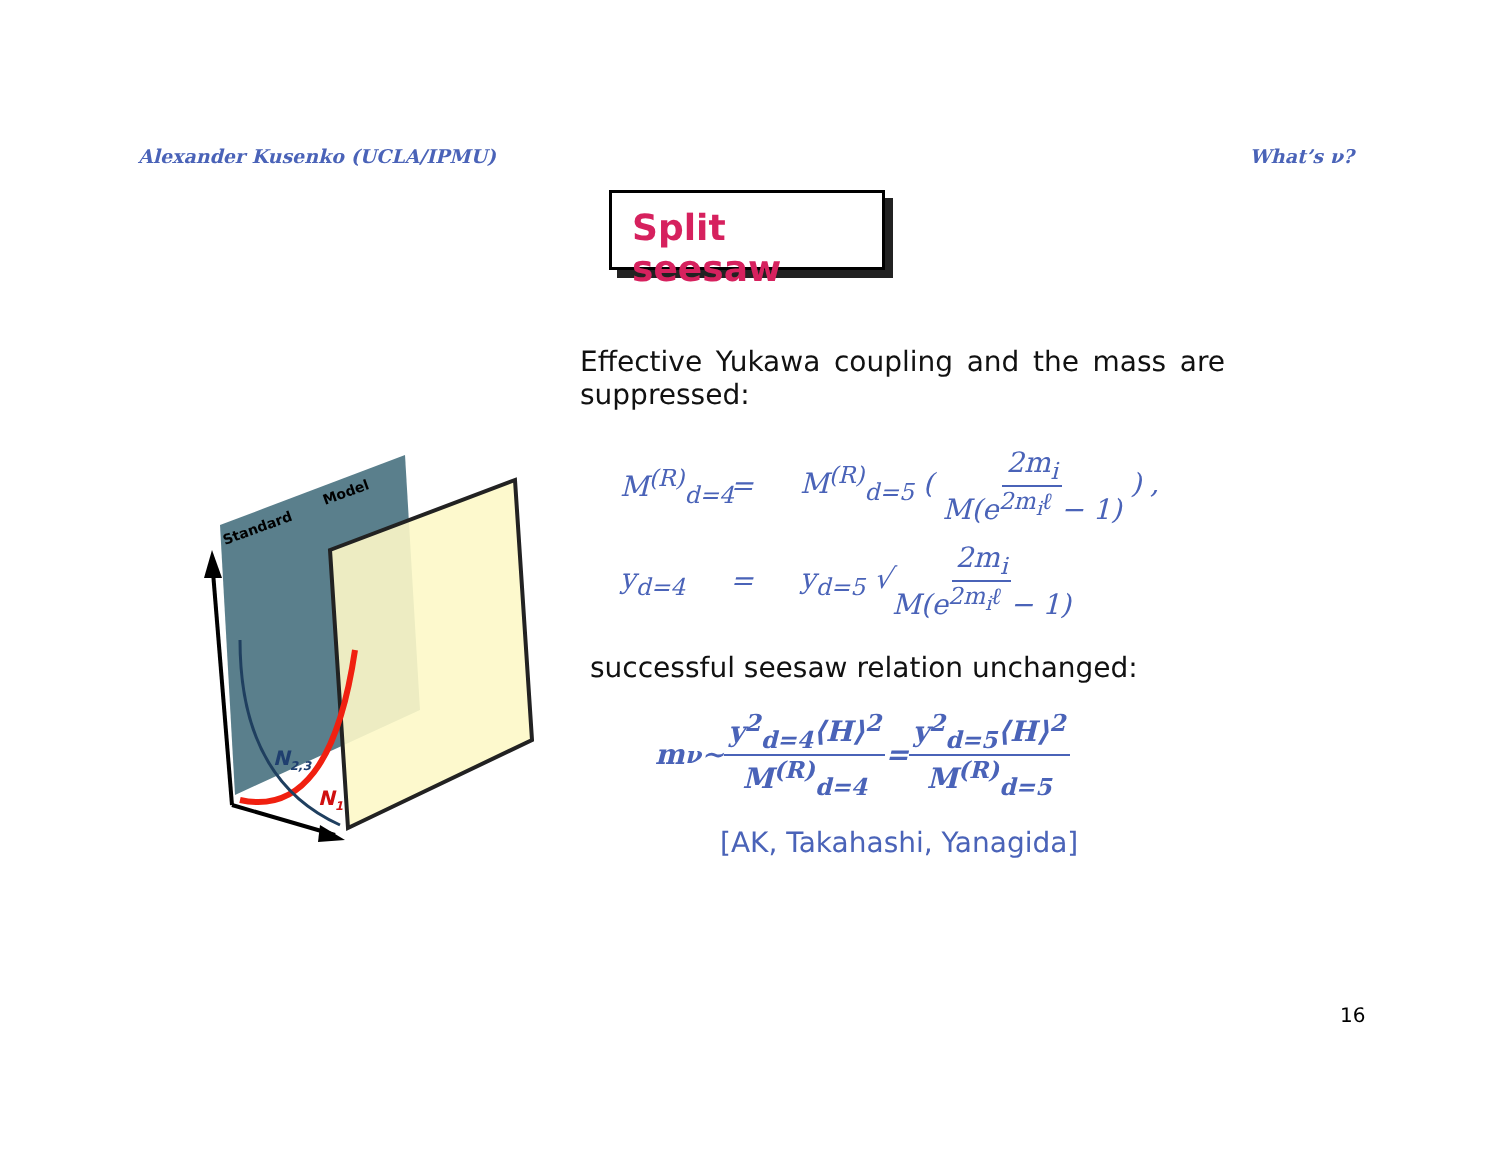Alexander Kusenko (UCLA/IPMU) What’s ν?
Split seesaw
Standard
Model
N2,3
N1
Effective Yukawa coupling and the mass are
suppressed:
M<sup>(R)</sup><sub>d=4</sub> = M<sup>(R)</sup><sub>d=5</sub> ( 2m<sub>i</sub> M(e<sup>2m<sub>i</sub>ℓ</sup> − 1) ) ,
y<sub>d=4</sub> = y<sub>d=5</sub> √2m<sub>i</sub> M(e<sup>2m<sub>i</sub>ℓ</sup> − 1)
successful seesaw relation unchanged:
m<sub>ν</sub> ∼ y<sup>2</sup><sub>d=4</sub>⟨H⟩<sup>2</sup> M<sup>(R)</sup><sub>d=4</sub> = y<sup>2</sup><sub>d=5</sub>⟨H⟩<sup>2</sup> M<sup>(R)</sup><sub>d=5</sub>
[AK, Takahashi, Yanagida]
16